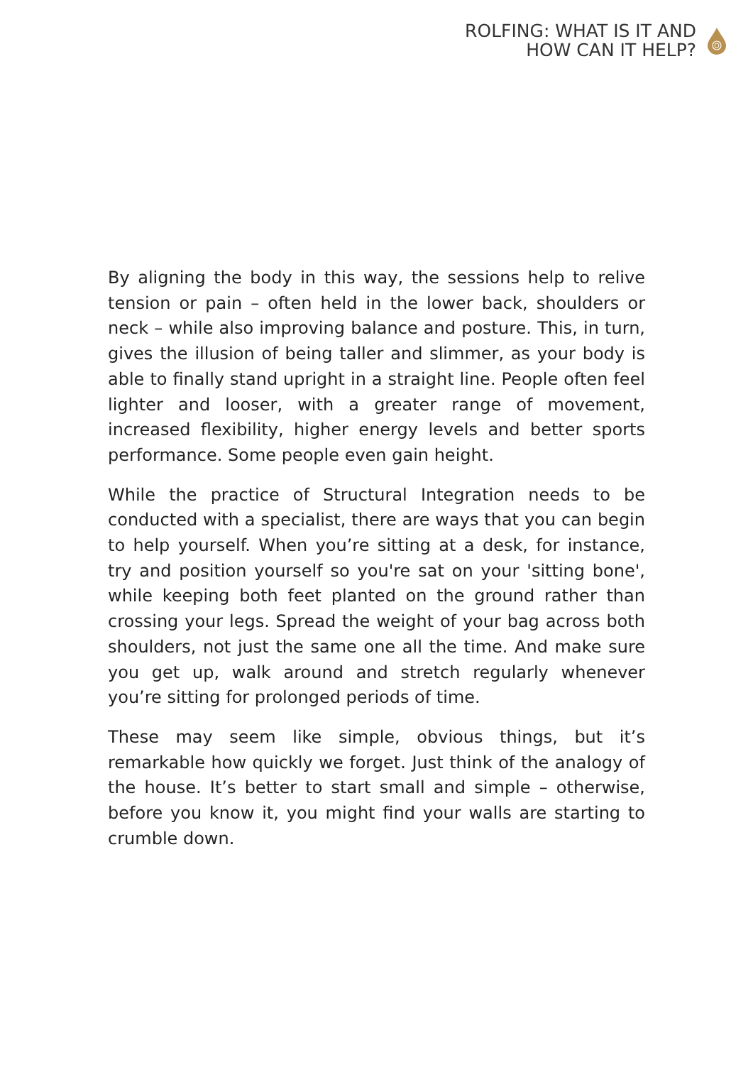ROLFING: WHAT IS IT AND
HOW CAN IT HELP?
By aligning the body in this way, the sessions help to relive tension or pain – often held in the lower back, shoulders or neck – while also improving balance and posture. This, in turn, gives the illusion of being taller and slimmer, as your body is able to finally stand upright in a straight line. People often feel lighter and looser, with a greater range of movement, increased flexibility, higher energy levels and better sports performance. Some people even gain height.
While the practice of Structural Integration needs to be conducted with a specialist, there are ways that you can begin to help yourself. When you’re sitting at a desk, for instance, try and position yourself so you're sat on your 'sitting bone', while keeping both feet planted on the ground rather than crossing your legs. Spread the weight of your bag across both shoulders, not just the same one all the time. And make sure you get up, walk around and stretch regularly whenever you’re sitting for prolonged periods of time.
These may seem like simple, obvious things, but it’s remarkable how quickly we forget. Just think of the analogy of the house. It’s better to start small and simple – otherwise, before you know it, you might find your walls are starting to crumble down.